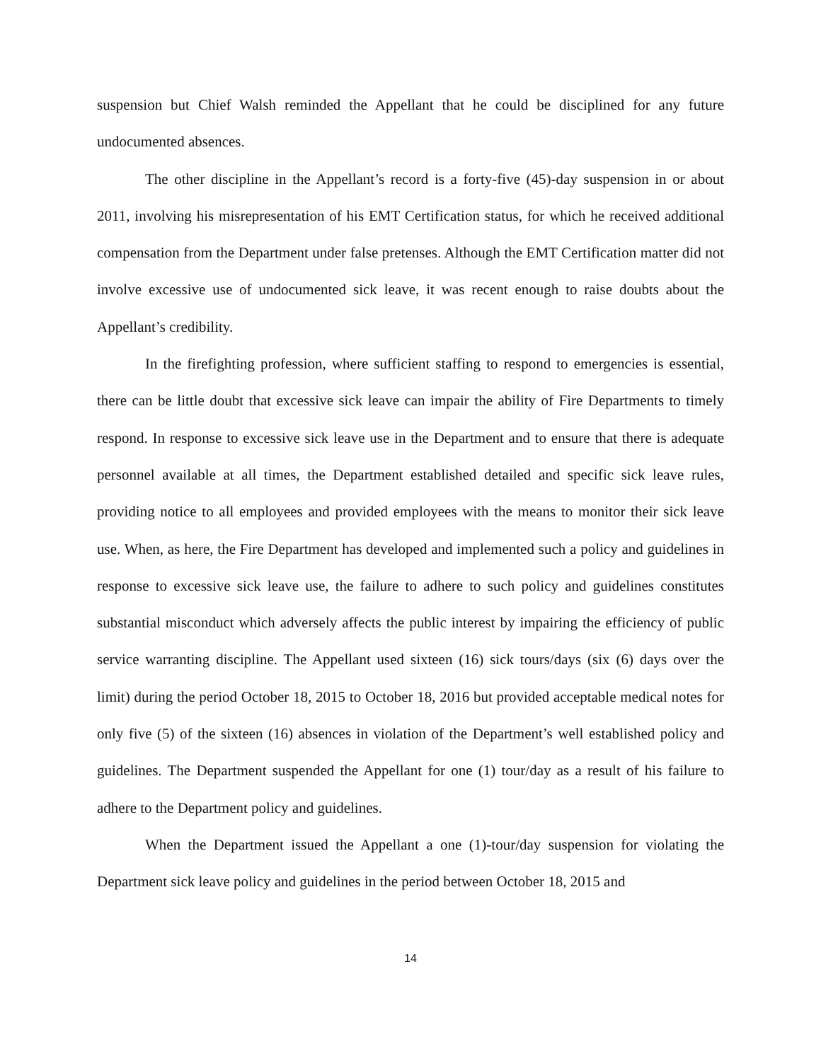suspension but Chief Walsh reminded the Appellant that he could be disciplined for any future undocumented absences.
The other discipline in the Appellant’s record is a forty-five (45)-day suspension in or about 2011, involving his misrepresentation of his EMT Certification status, for which he received additional compensation from the Department under false pretenses. Although the EMT Certification matter did not involve excessive use of undocumented sick leave, it was recent enough to raise doubts about the Appellant’s credibility.
In the firefighting profession, where sufficient staffing to respond to emergencies is essential, there can be little doubt that excessive sick leave can impair the ability of Fire Departments to timely respond. In response to excessive sick leave use in the Department and to ensure that there is adequate personnel available at all times, the Department established detailed and specific sick leave rules, providing notice to all employees and provided employees with the means to monitor their sick leave use. When, as here, the Fire Department has developed and implemented such a policy and guidelines in response to excessive sick leave use, the failure to adhere to such policy and guidelines constitutes substantial misconduct which adversely affects the public interest by impairing the efficiency of public service warranting discipline. The Appellant used sixteen (16) sick tours/days (six (6) days over the limit) during the period October 18, 2015 to October 18, 2016 but provided acceptable medical notes for only five (5) of the sixteen (16) absences in violation of the Department’s well established policy and guidelines. The Department suspended the Appellant for one (1) tour/day as a result of his failure to adhere to the Department policy and guidelines.
When the Department issued the Appellant a one (1)-tour/day suspension for violating the Department sick leave policy and guidelines in the period between October 18, 2015 and
14